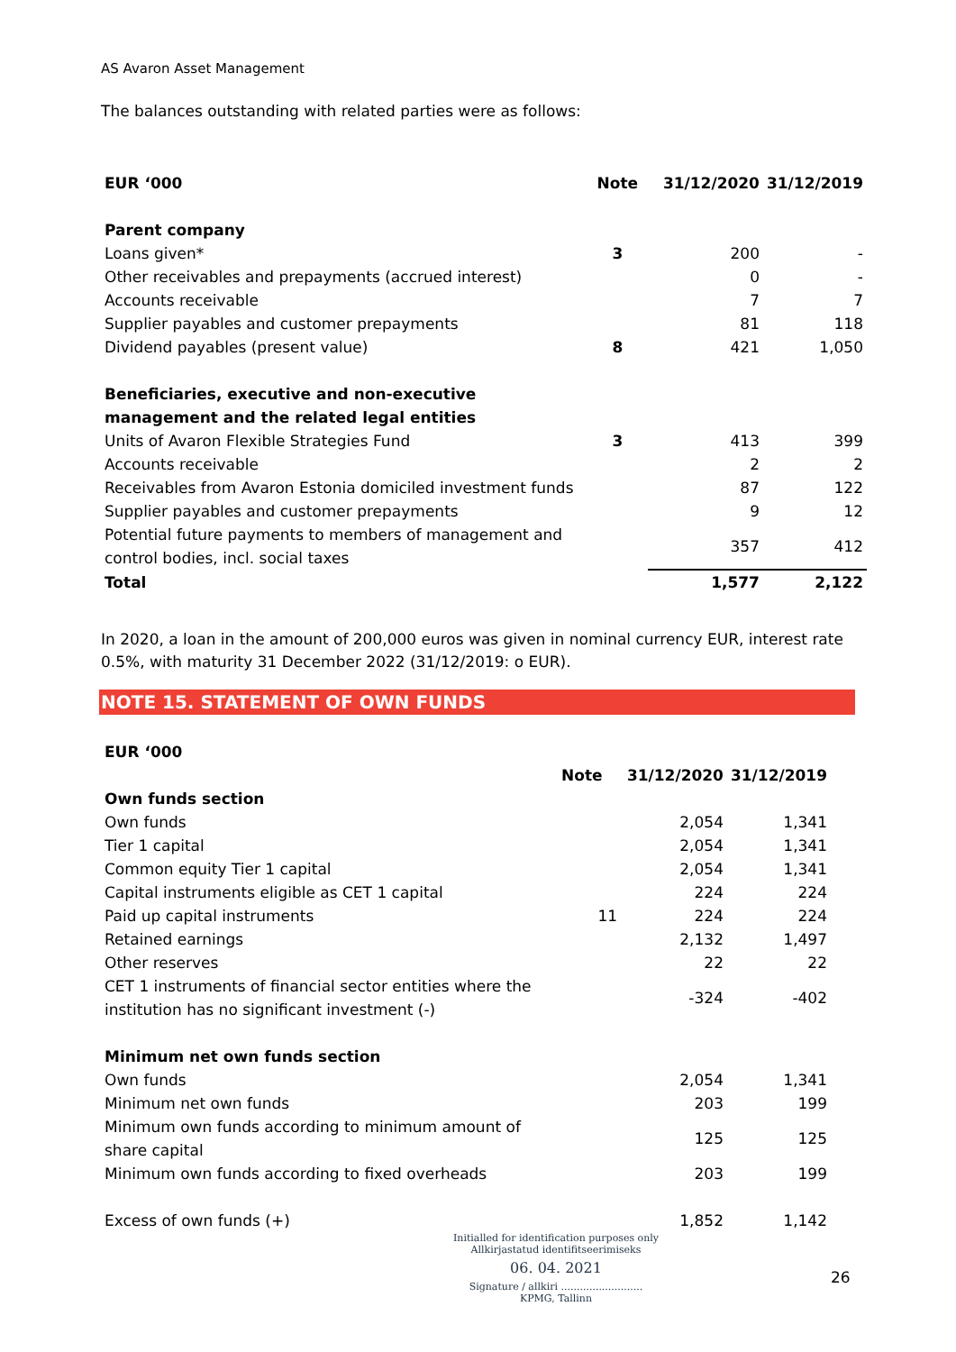AS Avaron Asset Management
The balances outstanding with related parties were as follows:
| EUR ‘000 | Note | 31/12/2020 | 31/12/2019 |
| --- | --- | --- | --- |
| Parent company | | | |
| Loans given* | 3 | 200 | - |
| Other receivables and prepayments (accrued interest) | | 0 | - |
| Accounts receivable | | 7 | 7 |
| Supplier payables and customer prepayments | | 81 | 118 |
| Dividend payables (present value) | 8 | 421 | 1,050 |
| Beneficiaries, executive and non-executive management and the related legal entities | | | |
| Units of Avaron Flexible Strategies Fund | 3 | 413 | 399 |
| Accounts receivable | | 2 | 2 |
| Receivables from Avaron Estonia domiciled investment funds | | 87 | 122 |
| Supplier payables and customer prepayments | | 9 | 12 |
| Potential future payments to members of management and control bodies, incl. social taxes | | 357 | 412 |
| Total | | 1,577 | 2,122 |
In 2020, a loan in the amount of 200,000 euros was given in nominal currency EUR, interest rate 0.5%, with maturity 31 December 2022 (31/12/2019: o EUR).
NOTE 15. STATEMENT OF OWN FUNDS
| EUR ‘000 | | | |
| | Note | 31/12/2020 | 31/12/2019 |
| Own funds section | | | |
| Own funds | | 2,054 | 1,341 |
| Tier 1 capital | | 2,054 | 1,341 |
| Common equity Tier 1 capital | | 2,054 | 1,341 |
| Capital instruments eligible as CET 1 capital | | 224 | 224 |
| Paid up capital instruments | 11 | 224 | 224 |
| Retained earnings | | 2,132 | 1,497 |
| Other reserves | | 22 | 22 |
| CET 1 instruments of financial sector entities where the institution has no significant investment (-) | | -324 | -402 |
| Minimum net own funds section | | | |
| Own funds | | 2,054 | 1,341 |
| Minimum net own funds | | 203 | 199 |
| Minimum own funds according to minimum amount of share capital | | 125 | 125 |
| Minimum own funds according to fixed overheads | | 203 | 199 |
| Excess of own funds (+) | | 1,852 | 1,142 |
Initialled for identification purposes only
Allkirjastatud identifitseerimiseks
06. 04. 2021
Signature / allkiri ..........................
KPMG, Tallinn
26